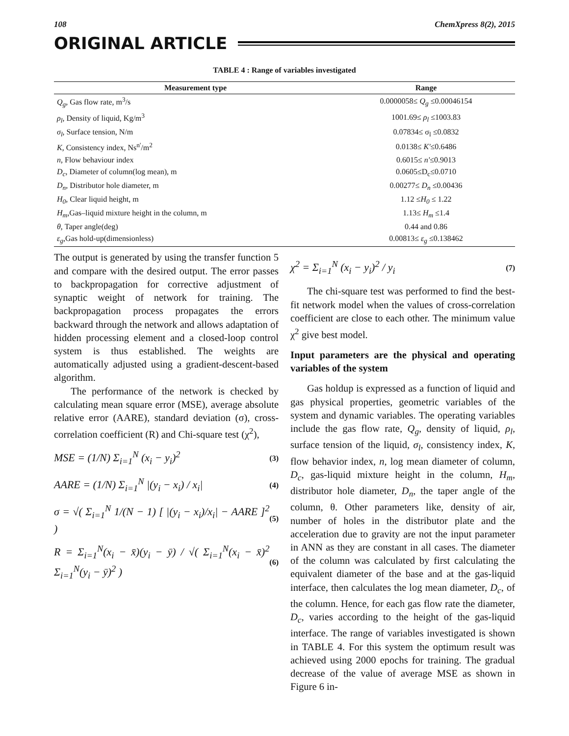108 ChemXpress 8(2), 2015
ORIGINAL ARTICLE
TABLE 4 : Range of variables investigated
| Measurement type | Range |
| --- | --- |
| Q<sub>g</sub> , Gas flow rate, m<sup>3</sup>/s | 0.0000058≤ Q<sub>g</sub> ≤0.00046154 |
| ρ<sub>l</sub> , Density of liquid, Kg/m<sup>3</sup> | 1001.69≤ ρ<sub>l</sub> ≤1003.83 |
| σ<sub>l</sub> , Surface tension, N/m | 0.07834≤ σ<sub>l</sub> ≤0.0832 |
| K , Consistency index, Ns<sup>n'</sup>/m<sup>2</sup> | 0.0138≤ K' ≤0.6486 |
| n , Flow behaviour index | 0.6015≤ n' ≤0.9013 |
| D<sub>c</sub> , Diameter of column(log mean), m | 0.0605≤D<sub>c</sub>≤0.0710 |
| D<sub>n</sub> , Distributor hole diameter, m | 0.00277≤ D<sub>n</sub> ≤0.00436 |
| H<sub>0</sub> , Clear liquid height, m | 1.12 ≤ H<sub>0</sub> ≤ 1.22 |
| H<sub>m</sub> ,Gas–liquid mixture height in the column, m | 1.13≤ H<sub>m</sub> ≤1.4 |
| θ , Taper angle(deg) | 0.44 and 0.86 |
| ε<sub>g</sub> ,Gas hold-up(dimensionless) | 0.00813≤ ε<sub>g</sub> ≤0.138462 |
The output is generated by using the transfer function 5 and compare with the desired output. The error passes to backpropagation for corrective adjustment of synaptic weight of network for training. The backpropagation process propagates the errors backward through the network and allows adaptation of hidden processing element and a closed-loop control system is thus established. The weights are automatically adjusted using a gradient-descent-based algorithm.
The performance of the network is checked by calculating mean square error (MSE), average absolute relative error (AARE), standard deviation (σ), cross-correlation coefficient (R) and Chi-square test (χ<sup>2</sup>),
MSE = (1/N) Σ<sub>i=1</sub><sup>N</sup> (x<sub>i</sub> − y<sub>i</sub>)<sup>2</sup> (3)
AARE = (1/N) Σ<sub>i=1</sub><sup>N</sup> |(y<sub>i</sub> − x<sub>i</sub>) / x<sub>i</sub>| (4)
σ = √( Σ<sub>i=1</sub><sup>N</sup> 1/(N − 1) [ |(y<sub>i</sub> − x<sub>i</sub>)/x<sub>i</sub>| − AARE ]<sup>2</sup> ) (5)
R = Σ<sub>i=1</sub><sup>N</sup>(x<sub>i</sub> − x̄)(y<sub>i</sub> − ȳ) / √( Σ<sub>i=1</sub><sup>N</sup>(x<sub>i</sub> − x̄)<sup>2</sup> Σ<sub>i=1</sub><sup>N</sup>(y<sub>i</sub> − ȳ)<sup>2</sup> ) (6)
χ<sup>2</sup> = Σ<sub>i=1</sub><sup>N</sup> (x<sub>i</sub> − y<sub>i</sub>)<sup>2</sup> / y<sub>i</sub> (7)
The chi-square test was performed to find the best-fit network model when the values of cross-correlation coefficient are close to each other. The minimum value χ<sup>2</sup> give best model.
Input parameters are the physical and operating variables of the system
Gas holdup is expressed as a function of liquid and gas physical properties, geometric variables of the system and dynamic variables. The operating variables include the gas flow rate, Q<sub>g</sub>, density of liquid, ρ<sub>l</sub>, surface tension of the liquid, σ<sub>l</sub>, consistency index, K, flow behavior index, n, log mean diameter of column, D<sub>c</sub>, gas-liquid mixture height in the column, H<sub>m</sub>, distributor hole diameter, D<sub>n</sub>, the taper angle of the column, θ. Other parameters like, density of air, number of holes in the distributor plate and the acceleration due to gravity are not the input parameter in ANN as they are constant in all cases. The diameter of the column was calculated by first calculating the equivalent diameter of the base and at the gas-liquid interface, then calculates the log mean diameter, D<sub>c</sub>, of the column. Hence, for each gas flow rate the diameter, D<sub>c</sub>, varies according to the height of the gas-liquid interface. The range of variables investigated is shown in TABLE 4. For this system the optimum result was achieved using 2000 epochs for training. The gradual decrease of the value of average MSE as shown in Figure 6 in-